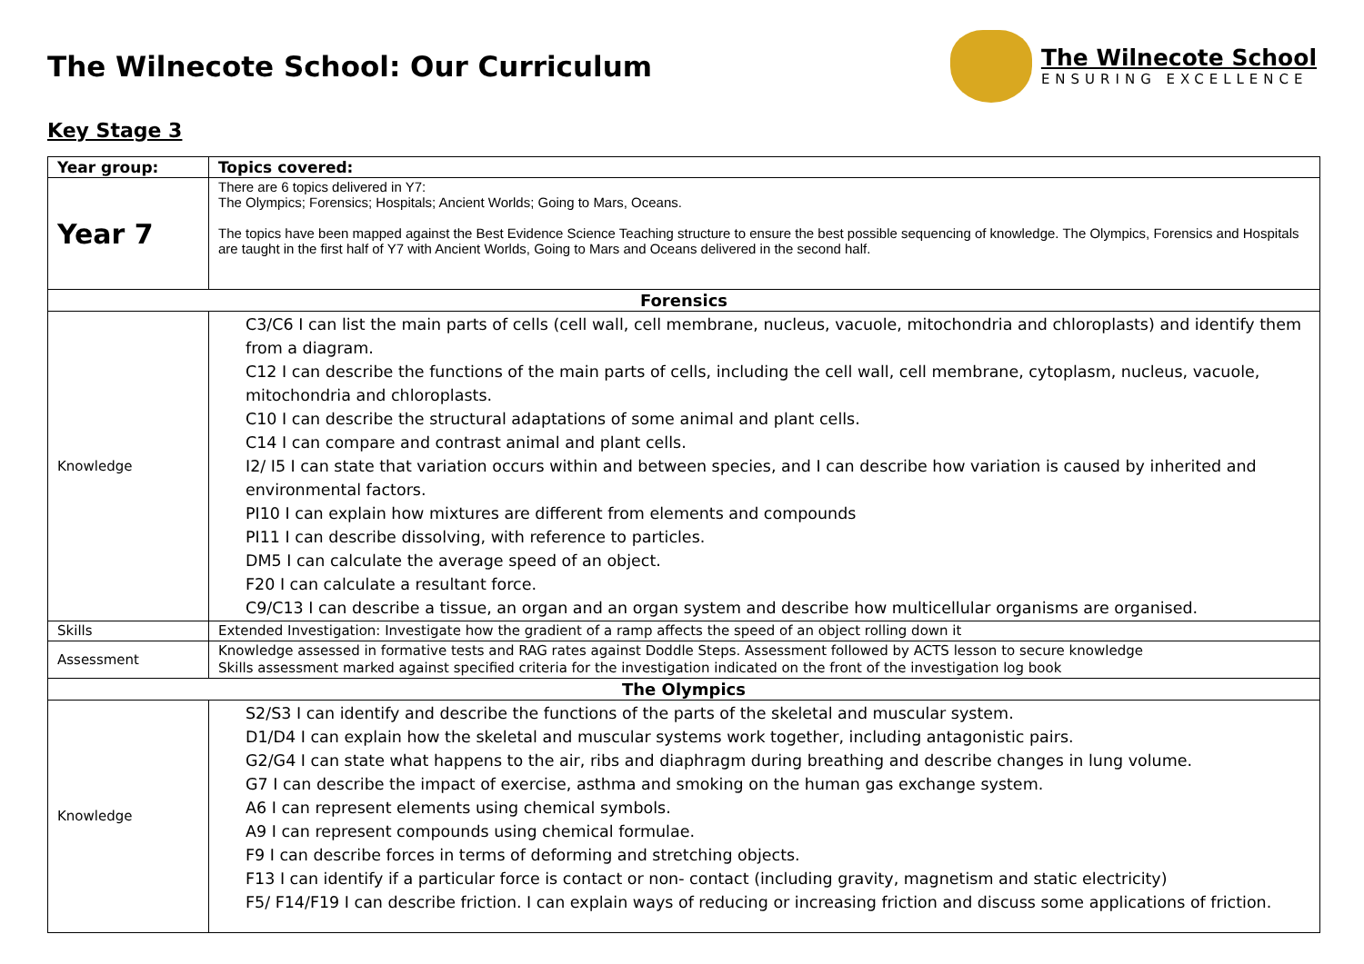The Wilnecote School: Our Curriculum
The Wilnecote School
ENSURING EXCELLENCE
Key Stage 3
| Year group: | Topics covered: |
| --- | --- |
| Year 7 | There are 6 topics delivered in Y7: The Olympics; Forensics; Hospitals; Ancient Worlds; Going to Mars, Oceans. The topics have been mapped against the Best Evidence Science Teaching structure to ensure the best possible sequencing of knowledge. The Olympics, Forensics and Hospitals are taught in the first half of Y7 with Ancient Worlds, Going to Mars and Oceans delivered in the second half. |
| Forensics | |
| Knowledge | C3/C6 I can list the main parts of cells (cell wall, cell membrane, nucleus, vacuole, mitochondria and chloroplasts) and identify them from a diagram. C12 I can describe the functions of the main parts of cells, including the cell wall, cell membrane, cytoplasm, nucleus, vacuole, mitochondria and chloroplasts. C10 I can describe the structural adaptations of some animal and plant cells. C14 I can compare and contrast animal and plant cells. I2/ I5 I can state that variation occurs within and between species, and I can describe how variation is caused by inherited and environmental factors. PI10 I can explain how mixtures are different from elements and compounds PI11 I can describe dissolving, with reference to particles. DM5 I can calculate the average speed of an object. F20 I can calculate a resultant force. C9/C13 I can describe a tissue, an organ and an organ system and describe how multicellular organisms are organised. |
| Skills | Extended Investigation: Investigate how the gradient of a ramp affects the speed of an object rolling down it |
| Assessment | Knowledge assessed in formative tests and RAG rates against Doddle Steps. Assessment followed by ACTS lesson to secure knowledge Skills assessment marked against specified criteria for the investigation indicated on the front of the investigation log book |
| The Olympics | |
| Knowledge | S2/S3 I can identify and describe the functions of the parts of the skeletal and muscular system. D1/D4 I can explain how the skeletal and muscular systems work together, including antagonistic pairs. G2/G4 I can state what happens to the air, ribs and diaphragm during breathing and describe changes in lung volume. G7 I can describe the impact of exercise, asthma and smoking on the human gas exchange system. A6 I can represent elements using chemical symbols. A9 I can represent compounds using chemical formulae. F9 I can describe forces in terms of deforming and stretching objects. F13 I can identify if a particular force is contact or non- contact (including gravity, magnetism and static electricity) F5/ F14/F19 I can describe friction. I can explain ways of reducing or increasing friction and discuss some applications of friction. |